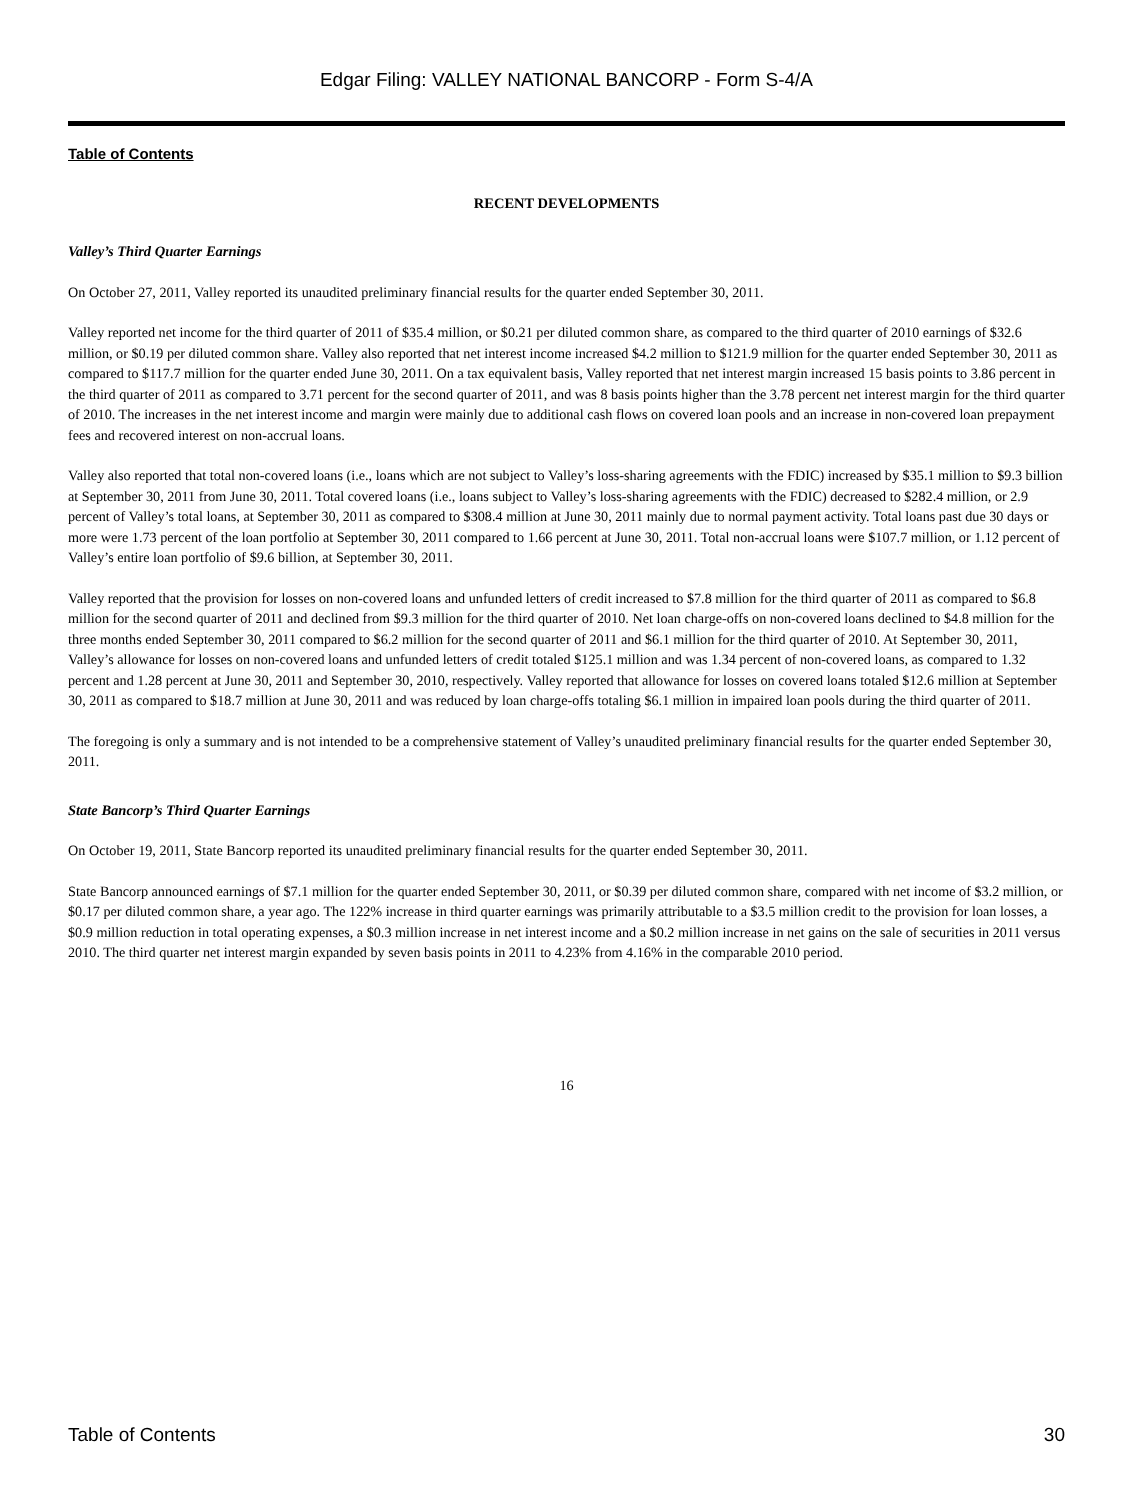Edgar Filing: VALLEY NATIONAL BANCORP - Form S-4/A
Table of Contents
RECENT DEVELOPMENTS
Valley’s Third Quarter Earnings
On October 27, 2011, Valley reported its unaudited preliminary financial results for the quarter ended September 30, 2011.
Valley reported net income for the third quarter of 2011 of $35.4 million, or $0.21 per diluted common share, as compared to the third quarter of 2010 earnings of $32.6 million, or $0.19 per diluted common share. Valley also reported that net interest income increased $4.2 million to $121.9 million for the quarter ended September 30, 2011 as compared to $117.7 million for the quarter ended June 30, 2011. On a tax equivalent basis, Valley reported that net interest margin increased 15 basis points to 3.86 percent in the third quarter of 2011 as compared to 3.71 percent for the second quarter of 2011, and was 8 basis points higher than the 3.78 percent net interest margin for the third quarter of 2010. The increases in the net interest income and margin were mainly due to additional cash flows on covered loan pools and an increase in non-covered loan prepayment fees and recovered interest on non-accrual loans.
Valley also reported that total non-covered loans (i.e., loans which are not subject to Valley’s loss-sharing agreements with the FDIC) increased by $35.1 million to $9.3 billion at September 30, 2011 from June 30, 2011. Total covered loans (i.e., loans subject to Valley’s loss-sharing agreements with the FDIC) decreased to $282.4 million, or 2.9 percent of Valley’s total loans, at September 30, 2011 as compared to $308.4 million at June 30, 2011 mainly due to normal payment activity. Total loans past due 30 days or more were 1.73 percent of the loan portfolio at September 30, 2011 compared to 1.66 percent at June 30, 2011. Total non-accrual loans were $107.7 million, or 1.12 percent of Valley’s entire loan portfolio of $9.6 billion, at September 30, 2011.
Valley reported that the provision for losses on non-covered loans and unfunded letters of credit increased to $7.8 million for the third quarter of 2011 as compared to $6.8 million for the second quarter of 2011 and declined from $9.3 million for the third quarter of 2010. Net loan charge-offs on non-covered loans declined to $4.8 million for the three months ended September 30, 2011 compared to $6.2 million for the second quarter of 2011 and $6.1 million for the third quarter of 2010. At September 30, 2011, Valley’s allowance for losses on non-covered loans and unfunded letters of credit totaled $125.1 million and was 1.34 percent of non-covered loans, as compared to 1.32 percent and 1.28 percent at June 30, 2011 and September 30, 2010, respectively. Valley reported that allowance for losses on covered loans totaled $12.6 million at September 30, 2011 as compared to $18.7 million at June 30, 2011 and was reduced by loan charge-offs totaling $6.1 million in impaired loan pools during the third quarter of 2011.
The foregoing is only a summary and is not intended to be a comprehensive statement of Valley’s unaudited preliminary financial results for the quarter ended September 30, 2011.
State Bancorp’s Third Quarter Earnings
On October 19, 2011, State Bancorp reported its unaudited preliminary financial results for the quarter ended September 30, 2011.
State Bancorp announced earnings of $7.1 million for the quarter ended September 30, 2011, or $0.39 per diluted common share, compared with net income of $3.2 million, or $0.17 per diluted common share, a year ago. The 122% increase in third quarter earnings was primarily attributable to a $3.5 million credit to the provision for loan losses, a $0.9 million reduction in total operating expenses, a $0.3 million increase in net interest income and a $0.2 million increase in net gains on the sale of securities in 2011 versus 2010. The third quarter net interest margin expanded by seven basis points in 2011 to 4.23% from 4.16% in the comparable 2010 period.
16
Table of Contents 30